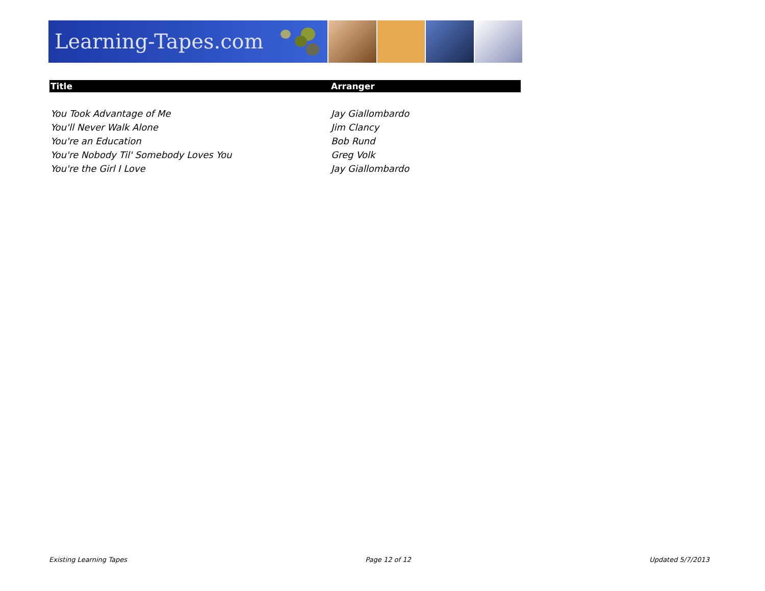Learning-Tapes.com
| Title | Arranger |
| --- | --- |
| You Took Advantage of Me | Jay Giallombardo |
| You'll Never Walk Alone | Jim Clancy |
| You're an Education | Bob Rund |
| You're Nobody Til' Somebody Loves You | Greg Volk |
| You're the Girl I Love | Jay Giallombardo |
Existing Learning Tapes Page 12 of 12 Updated 5/7/2013